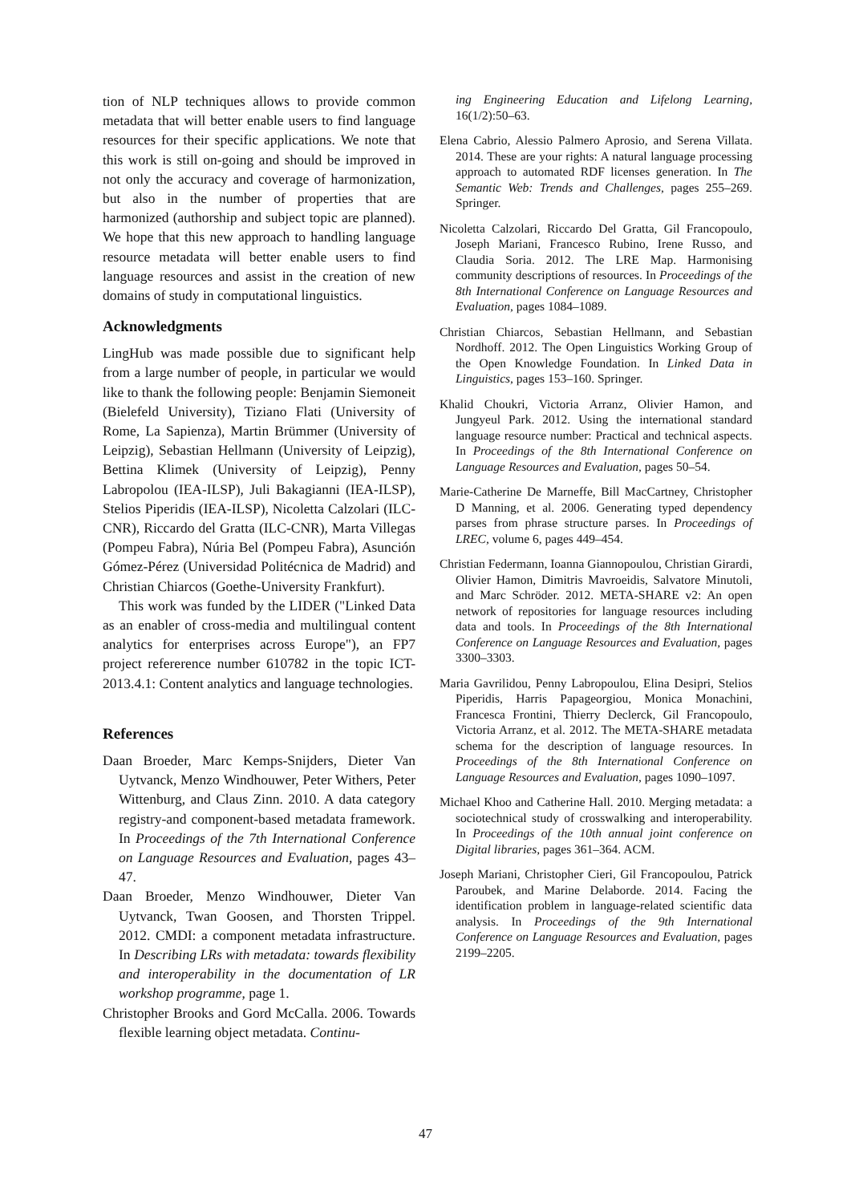tion of NLP techniques allows to provide common metadata that will better enable users to find language resources for their specific applications. We note that this work is still on-going and should be improved in not only the accuracy and coverage of harmonization, but also in the number of properties that are harmonized (authorship and subject topic are planned). We hope that this new approach to handling language resource metadata will better enable users to find language resources and assist in the creation of new domains of study in computational linguistics.
Acknowledgments
LingHub was made possible due to significant help from a large number of people, in particular we would like to thank the following people: Benjamin Siemoneit (Bielefeld University), Tiziano Flati (University of Rome, La Sapienza), Martin Brümmer (University of Leipzig), Sebastian Hellmann (University of Leipzig), Bettina Klimek (University of Leipzig), Penny Labropolou (IEA-ILSP), Juli Bakagianni (IEA-ILSP), Stelios Piperidis (IEA-ILSP), Nicoletta Calzolari (ILC-CNR), Riccardo del Gratta (ILC-CNR), Marta Villegas (Pompeu Fabra), Núria Bel (Pompeu Fabra), Asunción Gómez-Pérez (Universidad Politécnica de Madrid) and Christian Chiarcos (Goethe-University Frankfurt).
This work was funded by the LIDER ("Linked Data as an enabler of cross-media and multilingual content analytics for enterprises across Europe"), an FP7 project refererence number 610782 in the topic ICT-2013.4.1: Content analytics and language technologies.
References
Daan Broeder, Marc Kemps-Snijders, Dieter Van Uytvanck, Menzo Windhouwer, Peter Withers, Peter Wittenburg, and Claus Zinn. 2010. A data category registry-and component-based metadata framework. In Proceedings of the 7th International Conference on Language Resources and Evaluation, pages 43–47.
Daan Broeder, Menzo Windhouwer, Dieter Van Uytvanck, Twan Goosen, and Thorsten Trippel. 2012. CMDI: a component metadata infrastructure. In Describing LRs with metadata: towards flexibility and interoperability in the documentation of LR workshop programme, page 1.
Christopher Brooks and Gord McCalla. 2006. Towards flexible learning object metadata. Continu-
ing Engineering Education and Lifelong Learning, 16(1/2):50–63.
Elena Cabrio, Alessio Palmero Aprosio, and Serena Villata. 2014. These are your rights: A natural language processing approach to automated RDF licenses generation. In The Semantic Web: Trends and Challenges, pages 255–269. Springer.
Nicoletta Calzolari, Riccardo Del Gratta, Gil Francopoulo, Joseph Mariani, Francesco Rubino, Irene Russo, and Claudia Soria. 2012. The LRE Map. Harmonising community descriptions of resources. In Proceedings of the 8th International Conference on Language Resources and Evaluation, pages 1084–1089.
Christian Chiarcos, Sebastian Hellmann, and Sebastian Nordhoff. 2012. The Open Linguistics Working Group of the Open Knowledge Foundation. In Linked Data in Linguistics, pages 153–160. Springer.
Khalid Choukri, Victoria Arranz, Olivier Hamon, and Jungyeul Park. 2012. Using the international standard language resource number: Practical and technical aspects. In Proceedings of the 8th International Conference on Language Resources and Evaluation, pages 50–54.
Marie-Catherine De Marneffe, Bill MacCartney, Christopher D Manning, et al. 2006. Generating typed dependency parses from phrase structure parses. In Proceedings of LREC, volume 6, pages 449–454.
Christian Federmann, Ioanna Giannopoulou, Christian Girardi, Olivier Hamon, Dimitris Mavroeidis, Salvatore Minutoli, and Marc Schröder. 2012. META-SHARE v2: An open network of repositories for language resources including data and tools. In Proceedings of the 8th International Conference on Language Resources and Evaluation, pages 3300–3303.
Maria Gavrilidou, Penny Labropoulou, Elina Desipri, Stelios Piperidis, Harris Papageorgiou, Monica Monachini, Francesca Frontini, Thierry Declerck, Gil Francopoulo, Victoria Arranz, et al. 2012. The META-SHARE metadata schema for the description of language resources. In Proceedings of the 8th International Conference on Language Resources and Evaluation, pages 1090–1097.
Michael Khoo and Catherine Hall. 2010. Merging metadata: a sociotechnical study of crosswalking and interoperability. In Proceedings of the 10th annual joint conference on Digital libraries, pages 361–364. ACM.
Joseph Mariani, Christopher Cieri, Gil Francopoulou, Patrick Paroubek, and Marine Delaborde. 2014. Facing the identification problem in language-related scientific data analysis. In Proceedings of the 9th International Conference on Language Resources and Evaluation, pages 2199–2205.
47